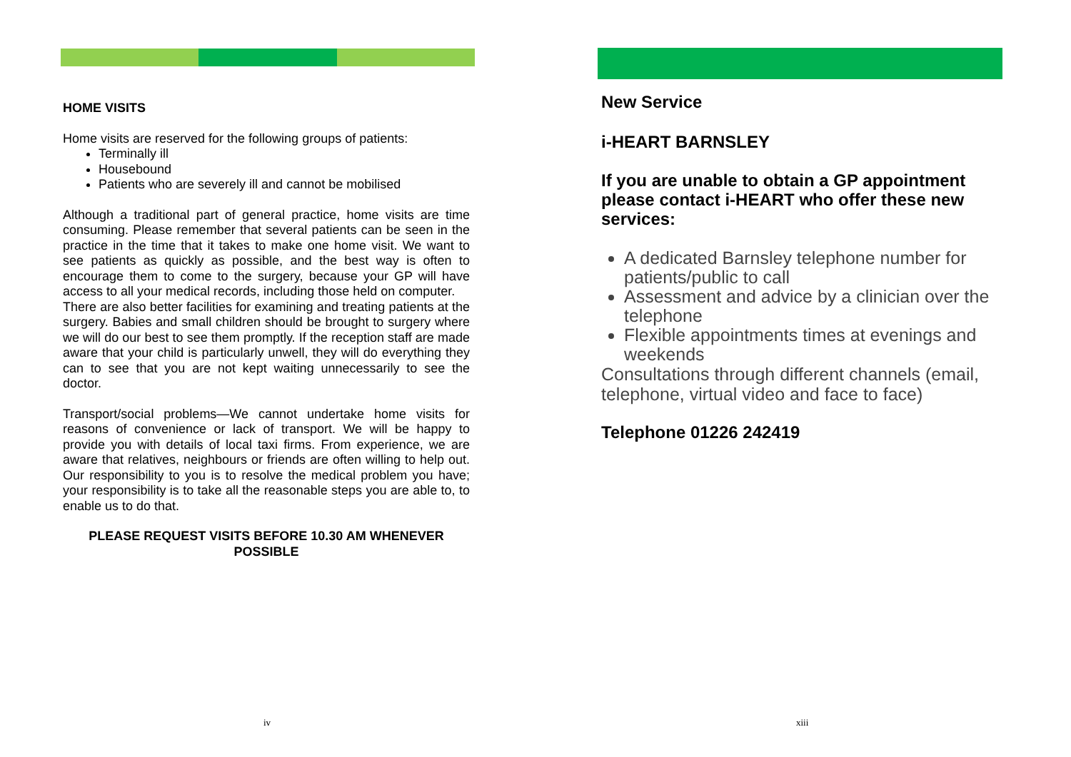HOME VISITS
Home visits are reserved for the following groups of patients:
Terminally ill
Housebound
Patients who are severely ill and cannot be mobilised
Although a traditional part of general practice, home visits are time consuming. Please remember that several patients can be seen in the practice in the time that it takes to make one home visit. We want to see patients as quickly as possible, and the best way is often to encourage them to come to the surgery, because your GP will have access to all your medical records, including those held on computer.
There are also better facilities for examining and treating patients at the surgery. Babies and small children should be brought to surgery where we will do our best to see them promptly. If the reception staff are made aware that your child is particularly unwell, they will do everything they can to see that you are not kept waiting unnecessarily to see the doctor.
Transport/social problems—We cannot undertake home visits for reasons of convenience or lack of transport. We will be happy to provide you with details of local taxi firms. From experience, we are aware that relatives, neighbours or friends are often willing to help out. Our responsibility to you is to resolve the medical problem you have; your responsibility is to take all the reasonable steps you are able to, to enable us to do that.
PLEASE REQUEST VISITS BEFORE 10.30 AM WHENEVER POSSIBLE
New Service
i-HEART BARNSLEY
If you are unable to obtain a GP appointment please contact i-HEART who offer these new services:
A dedicated Barnsley telephone number for patients/public to call
Assessment and advice by a clinician over the telephone
Flexible appointments times at evenings and weekends
Consultations through different channels (email, telephone, virtual video and face to face)
Telephone 01226 242419
iv xiii